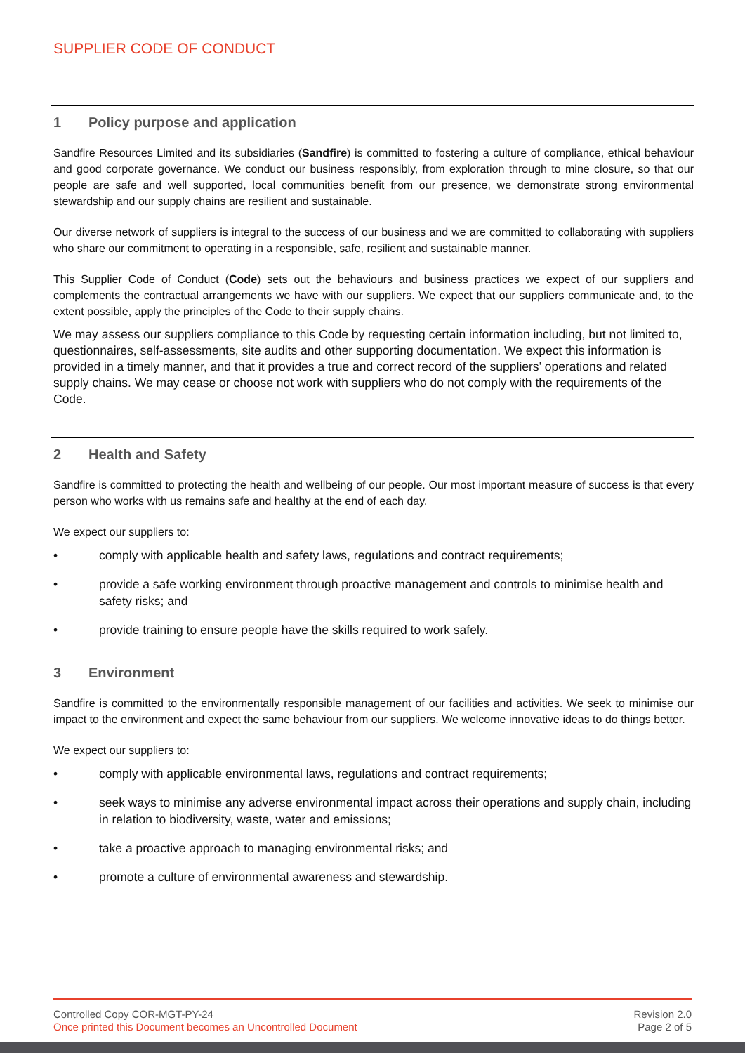SUPPLIER CODE OF CONDUCT
1 Policy purpose and application
Sandfire Resources Limited and its subsidiaries (Sandfire) is committed to fostering a culture of compliance, ethical behaviour and good corporate governance. We conduct our business responsibly, from exploration through to mine closure, so that our people are safe and well supported, local communities benefit from our presence, we demonstrate strong environmental stewardship and our supply chains are resilient and sustainable.
Our diverse network of suppliers is integral to the success of our business and we are committed to collaborating with suppliers who share our commitment to operating in a responsible, safe, resilient and sustainable manner.
This Supplier Code of Conduct (Code) sets out the behaviours and business practices we expect of our suppliers and complements the contractual arrangements we have with our suppliers. We expect that our suppliers communicate and, to the extent possible, apply the principles of the Code to their supply chains.
We may assess our suppliers compliance to this Code by requesting certain information including, but not limited to, questionnaires, self-assessments, site audits and other supporting documentation. We expect this information is provided in a timely manner, and that it provides a true and correct record of the suppliers’ operations and related supply chains. We may cease or choose not work with suppliers who do not comply with the requirements of the Code.
2 Health and Safety
Sandfire is committed to protecting the health and wellbeing of our people. Our most important measure of success is that every person who works with us remains safe and healthy at the end of each day.
We expect our suppliers to:
• comply with applicable health and safety laws, regulations and contract requirements;
• provide a safe working environment through proactive management and controls to minimise health and safety risks; and
• provide training to ensure people have the skills required to work safely.
3 Environment
Sandfire is committed to the environmentally responsible management of our facilities and activities. We seek to minimise our impact to the environment and expect the same behaviour from our suppliers. We welcome innovative ideas to do things better.
We expect our suppliers to:
• comply with applicable environmental laws, regulations and contract requirements;
• seek ways to minimise any adverse environmental impact across their operations and supply chain, including in relation to biodiversity, waste, water and emissions;
• take a proactive approach to managing environmental risks; and
• promote a culture of environmental awareness and stewardship.
Controlled Copy COR-MGT-PY-24
Once printed this Document becomes an Uncontrolled Document
Revision 2.0
Page 2 of 5